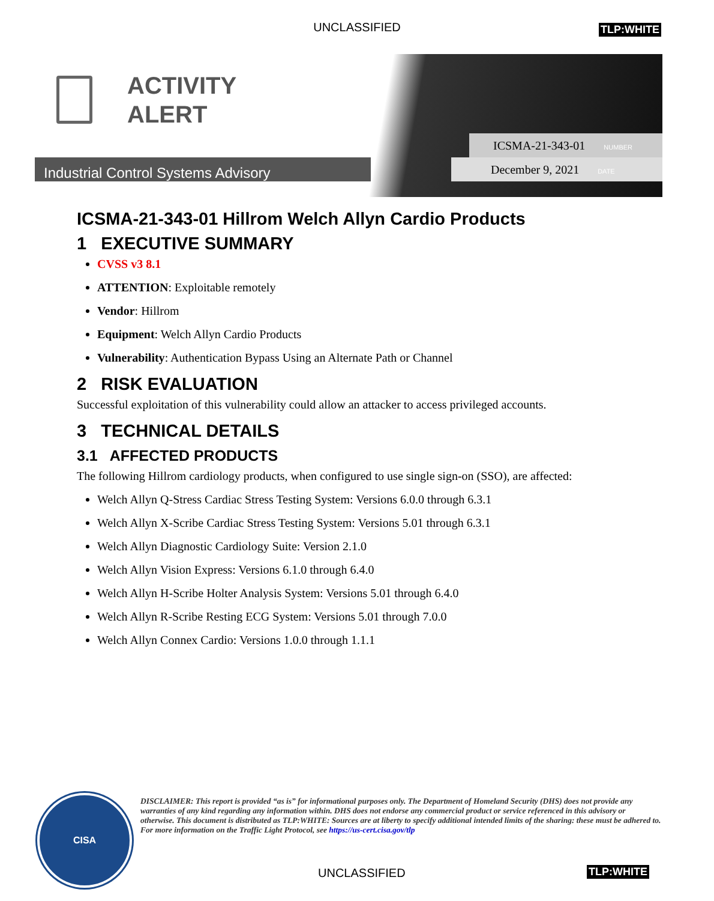UNCLASSIFIED TLP:WHITE
ACTIVITY
ALERT
ICSMA-21-343-01 NUMBER
Industrial Control Systems Advisory December 9, 2021 DATE
ICSMA-21-343-01 Hillrom Welch Allyn Cardio Products
1 EXECUTIVE SUMMARY
CVSS v3 8.1
ATTENTION: Exploitable remotely
Vendor: Hillrom
Equipment: Welch Allyn Cardio Products
Vulnerability: Authentication Bypass Using an Alternate Path or Channel
2 RISK EVALUATION
Successful exploitation of this vulnerability could allow an attacker to access privileged accounts.
3 TECHNICAL DETAILS
3.1 AFFECTED PRODUCTS
The following Hillrom cardiology products, when configured to use single sign-on (SSO), are affected:
Welch Allyn Q-Stress Cardiac Stress Testing System: Versions 6.0.0 through 6.3.1
Welch Allyn X-Scribe Cardiac Stress Testing System: Versions 5.01 through 6.3.1
Welch Allyn Diagnostic Cardiology Suite: Version 2.1.0
Welch Allyn Vision Express: Versions 6.1.0 through 6.4.0
Welch Allyn H-Scribe Holter Analysis System: Versions 5.01 through 6.4.0
Welch Allyn R-Scribe Resting ECG System: Versions 5.01 through 7.0.0
Welch Allyn Connex Cardio: Versions 1.0.0 through 1.1.1
CISA
DISCLAIMER: This report is provided “as is” for informational purposes only. The Department of Homeland Security (DHS) does not provide any warranties of any kind regarding any information within. DHS does not endorse any commercial product or service referenced in this advisory or otherwise. This document is distributed as TLP:WHITE: Sources are at liberty to specify additional intended limits of the sharing: these must be adhered to. For more information on the Traffic Light Protocol, see https://us-cert.cisa.gov/tlp
UNCLASSIFIED TLP:WHITE